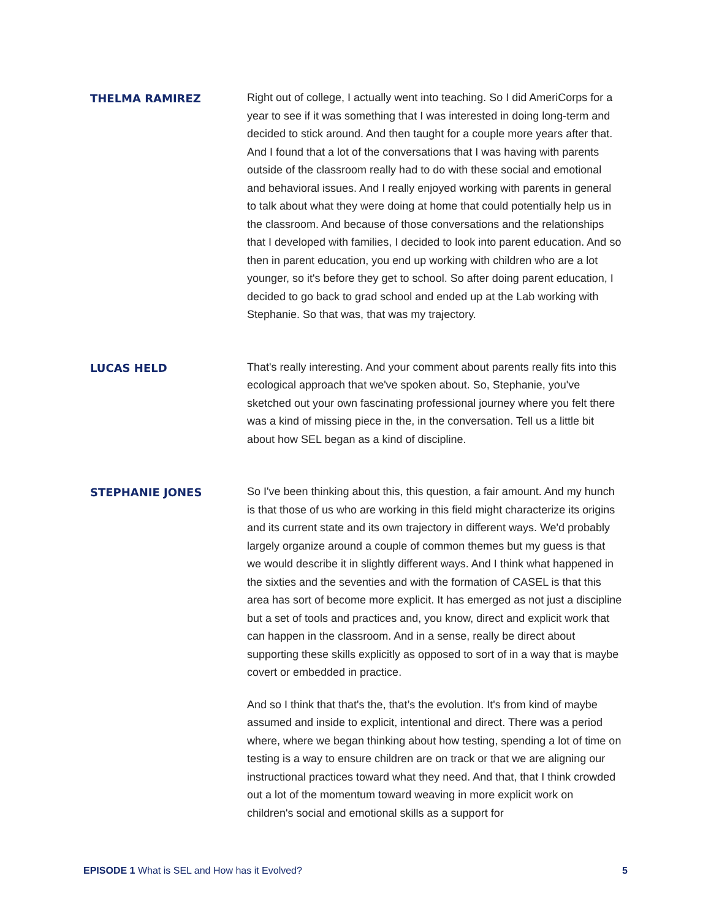THELMA RAMIREZ
Right out of college, I actually went into teaching. So I did AmeriCorps for a year to see if it was something that I was interested in doing long-term and decided to stick around. And then taught for a couple more years after that. And I found that a lot of the conversations that I was having with parents outside of the classroom really had to do with these social and emotional and behavioral issues. And I really enjoyed working with parents in general to talk about what they were doing at home that could potentially help us in the classroom. And because of those conversations and the relationships that I developed with families, I decided to look into parent education. And so then in parent education, you end up working with children who are a lot younger, so it's before they get to school. So after doing parent education, I decided to go back to grad school and ended up at the Lab working with Stephanie. So that was, that was my trajectory.
LUCAS HELD
That's really interesting. And your comment about parents really fits into this ecological approach that we've spoken about. So, Stephanie, you've sketched out your own fascinating professional journey where you felt there was a kind of missing piece in the, in the conversation. Tell us a little bit about how SEL began as a kind of discipline.
STEPHANIE JONES
So I've been thinking about this, this question, a fair amount. And my hunch is that those of us who are working in this field might characterize its origins and its current state and its own trajectory in different ways. We'd probably largely organize around a couple of common themes but my guess is that we would describe it in slightly different ways. And I think what happened in the sixties and the seventies and with the formation of CASEL is that this area has sort of become more explicit. It has emerged as not just a discipline but a set of tools and practices and, you know, direct and explicit work that can happen in the classroom. And in a sense, really be direct about supporting these skills explicitly as opposed to sort of in a way that is maybe covert or embedded in practice.
And so I think that that's the, that’s the evolution. It's from kind of maybe assumed and inside to explicit, intentional and direct. There was a period where, where we began thinking about how testing, spending a lot of time on testing is a way to ensure children are on track or that we are aligning our instructional practices toward what they need. And that, that I think crowded out a lot of the momentum toward weaving in more explicit work on children's social and emotional skills as a support for
EPISODE 1 What is SEL and How has it Evolved?
5